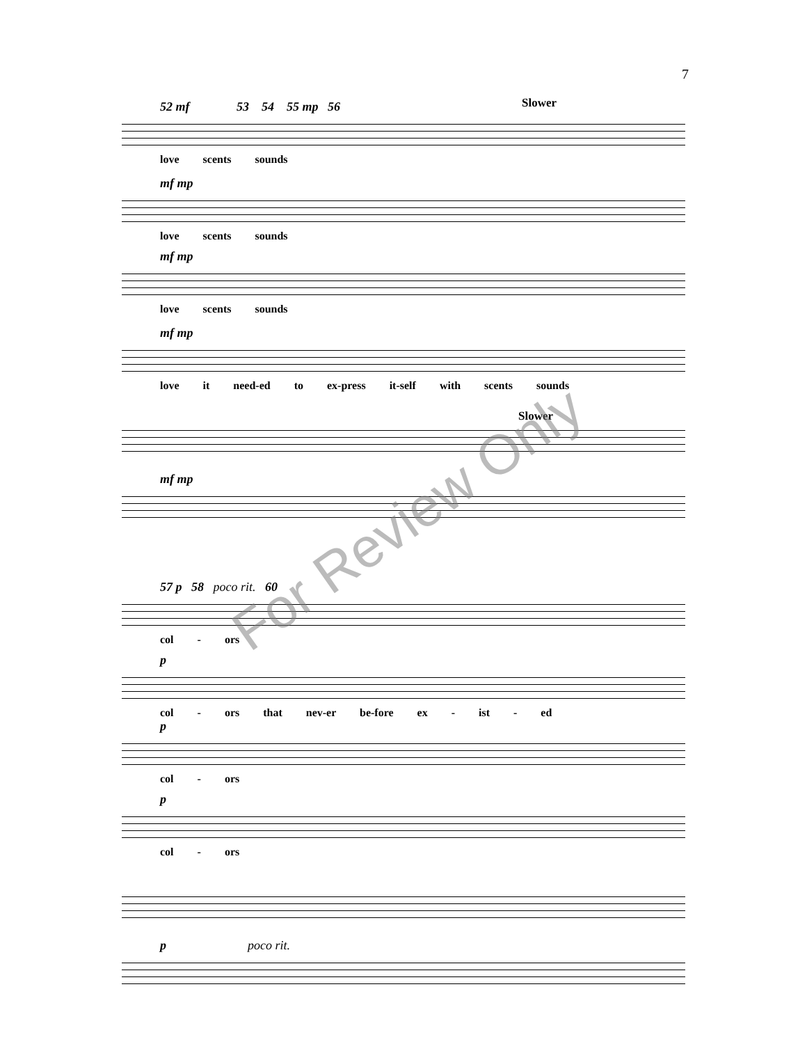7
Slower
52 mf 53 54 55 mp 56
love scents sounds
mf mp
love scents sounds
mf mp
love scents sounds
mf mp
love it need-ed to ex-press it-self with scents sounds
Slower
mf mp
57 p 58 poco rit. 60
col - ors
p
col - ors that nev-er be-fore ex - ist - ed
p
col - ors
p
col - ors
p poco rit.
For Review Only